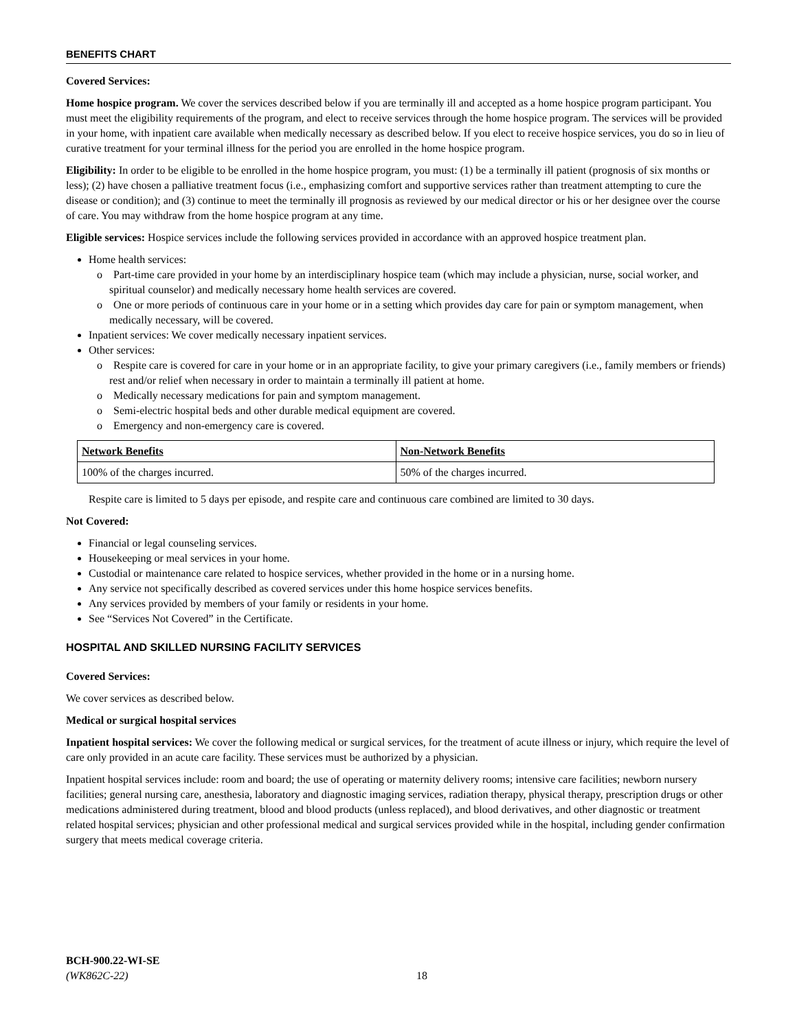BENEFITS CHART
Covered Services:
Home hospice program. We cover the services described below if you are terminally ill and accepted as a home hospice program participant. You must meet the eligibility requirements of the program, and elect to receive services through the home hospice program. The services will be provided in your home, with inpatient care available when medically necessary as described below. If you elect to receive hospice services, you do so in lieu of curative treatment for your terminal illness for the period you are enrolled in the home hospice program.
Eligibility: In order to be eligible to be enrolled in the home hospice program, you must: (1) be a terminally ill patient (prognosis of six months or less); (2) have chosen a palliative treatment focus (i.e., emphasizing comfort and supportive services rather than treatment attempting to cure the disease or condition); and (3) continue to meet the terminally ill prognosis as reviewed by our medical director or his or her designee over the course of care. You may withdraw from the home hospice program at any time.
Eligible services: Hospice services include the following services provided in accordance with an approved hospice treatment plan.
Home health services:
o Part-time care provided in your home by an interdisciplinary hospice team (which may include a physician, nurse, social worker, and spiritual counselor) and medically necessary home health services are covered.
o One or more periods of continuous care in your home or in a setting which provides day care for pain or symptom management, when medically necessary, will be covered.
Inpatient services: We cover medically necessary inpatient services.
Other services:
o Respite care is covered for care in your home or in an appropriate facility, to give your primary caregivers (i.e., family members or friends) rest and/or relief when necessary in order to maintain a terminally ill patient at home.
o Medically necessary medications for pain and symptom management.
o Semi-electric hospital beds and other durable medical equipment are covered.
o Emergency and non-emergency care is covered.
| Network Benefits | Non-Network Benefits |
| --- | --- |
| 100% of the charges incurred. | 50% of the charges incurred. |
Respite care is limited to 5 days per episode, and respite care and continuous care combined are limited to 30 days.
Not Covered:
Financial or legal counseling services.
Housekeeping or meal services in your home.
Custodial or maintenance care related to hospice services, whether provided in the home or in a nursing home.
Any service not specifically described as covered services under this home hospice services benefits.
Any services provided by members of your family or residents in your home.
See “Services Not Covered” in the Certificate.
HOSPITAL AND SKILLED NURSING FACILITY SERVICES
Covered Services:
We cover services as described below.
Medical or surgical hospital services
Inpatient hospital services: We cover the following medical or surgical services, for the treatment of acute illness or injury, which require the level of care only provided in an acute care facility. These services must be authorized by a physician.
Inpatient hospital services include: room and board; the use of operating or maternity delivery rooms; intensive care facilities; newborn nursery facilities; general nursing care, anesthesia, laboratory and diagnostic imaging services, radiation therapy, physical therapy, prescription drugs or other medications administered during treatment, blood and blood products (unless replaced), and blood derivatives, and other diagnostic or treatment related hospital services; physician and other professional medical and surgical services provided while in the hospital, including gender confirmation surgery that meets medical coverage criteria.
BCH-900.22-WI-SE
(WK862C-22) 18